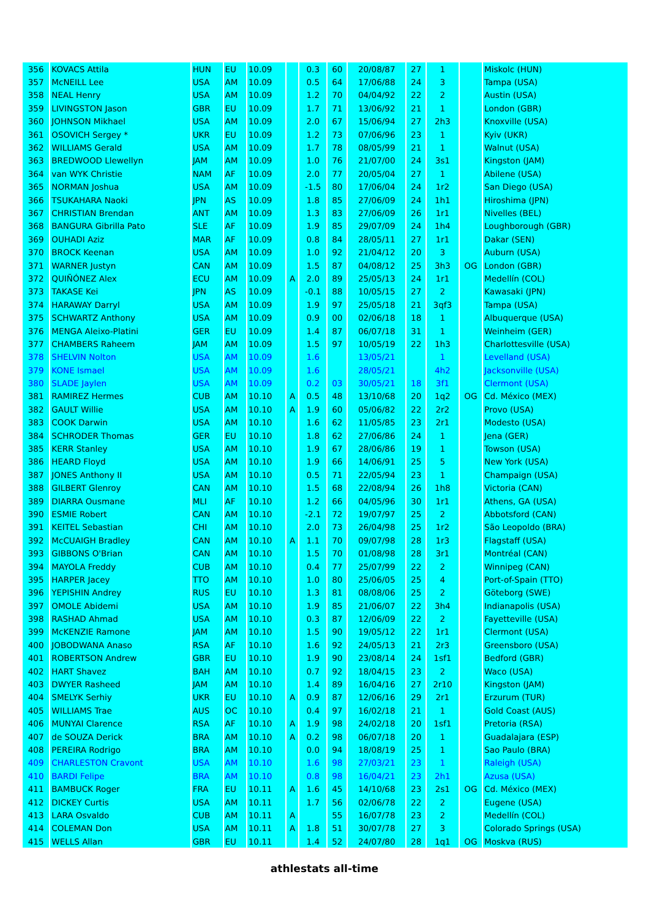| 356 | KOVACS Attila | HUN | EU | 10.09 | | 0.3 | 60 | 20/08/87 | 27 | 1 | | Miskolc (HUN) |
| 357 | McNEILL Lee | USA | AM | 10.09 | | 0.5 | 64 | 17/06/88 | 24 | 3 | | Tampa (USA) |
| 358 | NEAL Henry | USA | AM | 10.09 | | 1.2 | 70 | 04/04/92 | 22 | 2 | | Austin (USA) |
| 359 | LIVINGSTON Jason | GBR | EU | 10.09 | | 1.7 | 71 | 13/06/92 | 21 | 1 | | London (GBR) |
| 360 | JOHNSON Mikhael | USA | AM | 10.09 | | 2.0 | 67 | 15/06/94 | 27 | 2h3 | | Knoxville (USA) |
| 361 | OSOVICH Sergey * | UKR | EU | 10.09 | | 1.2 | 73 | 07/06/96 | 23 | 1 | | Kyiv (UKR) |
| 362 | WILLIAMS Gerald | USA | AM | 10.09 | | 1.7 | 78 | 08/05/99 | 21 | 1 | | Walnut (USA) |
| 363 | BREDWOOD Llewellyn | JAM | AM | 10.09 | | 1.0 | 76 | 21/07/00 | 24 | 3s1 | | Kingston (JAM) |
| 364 | van WYK Christie | NAM | AF | 10.09 | | 2.0 | 77 | 20/05/04 | 27 | 1 | | Abilene (USA) |
| 365 | NORMAN Joshua | USA | AM | 10.09 | | -1.5 | 80 | 17/06/04 | 24 | 1r2 | | San Diego (USA) |
| 366 | TSUKAHARA Naoki | JPN | AS | 10.09 | | 1.8 | 85 | 27/06/09 | 24 | 1h1 | | Hiroshima (JPN) |
| 367 | CHRISTIAN Brendan | ANT | AM | 10.09 | | 1.3 | 83 | 27/06/09 | 26 | 1r1 | | Nivelles (BEL) |
| 368 | BANGURA Gibrilla Pato | SLE | AF | 10.09 | | 1.9 | 85 | 29/07/09 | 24 | 1h4 | | Loughborough (GBR) |
| 369 | OUHADI Aziz | MAR | AF | 10.09 | | 0.8 | 84 | 28/05/11 | 27 | 1r1 | | Dakar (SEN) |
| 370 | BROCK Keenan | USA | AM | 10.09 | | 1.0 | 92 | 21/04/12 | 20 | 3 | | Auburn (USA) |
| 371 | WARNER Justyn | CAN | AM | 10.09 | | 1.5 | 87 | 04/08/12 | 25 | 3h3 | OG | London (GBR) |
| 372 | QUIÑÓNEZ Alex | ECU | AM | 10.09 | A | 2.0 | 89 | 25/05/13 | 24 | 1r1 | | Medellín (COL) |
| 373 | TAKASE Kei | JPN | AS | 10.09 | | -0.1 | 88 | 10/05/15 | 27 | 2 | | Kawasaki (JPN) |
| 374 | HARAWAY Darryl | USA | AM | 10.09 | | 1.9 | 97 | 25/05/18 | 21 | 3qf3 | | Tampa (USA) |
| 375 | SCHWARTZ Anthony | USA | AM | 10.09 | | 0.9 | 00 | 02/06/18 | 18 | 1 | | Albuquerque (USA) |
| 376 | MENGA Aleixo-Platini | GER | EU | 10.09 | | 1.4 | 87 | 06/07/18 | 31 | 1 | | Weinheim (GER) |
| 377 | CHAMBERS Raheem | JAM | AM | 10.09 | | 1.5 | 97 | 10/05/19 | 22 | 1h3 | | Charlottesville (USA) |
| 378 | SHELVIN Nolton | USA | AM | 10.09 | | 1.6 | | 13/05/21 | | 1 | | Levelland (USA) |
| 379 | KONE Ismael | USA | AM | 10.09 | | 1.6 | | 28/05/21 | | 4h2 | | Jacksonville (USA) |
| 380 | SLADE Jaylen | USA | AM | 10.09 | | 0.2 | 03 | 30/05/21 | 18 | 3f1 | | Clermont (USA) |
| 381 | RAMIREZ Hermes | CUB | AM | 10.10 | A | 0.5 | 48 | 13/10/68 | 20 | 1q2 | OG | Cd. México (MEX) |
| 382 | GAULT Willie | USA | AM | 10.10 | A | 1.9 | 60 | 05/06/82 | 22 | 2r2 | | Provo (USA) |
| 383 | COOK Darwin | USA | AM | 10.10 | | 1.6 | 62 | 11/05/85 | 23 | 2r1 | | Modesto (USA) |
| 384 | SCHRODER Thomas | GER | EU | 10.10 | | 1.8 | 62 | 27/06/86 | 24 | 1 | | Jena (GER) |
| 385 | KERR Stanley | USA | AM | 10.10 | | 1.9 | 67 | 28/06/86 | 19 | 1 | | Towson (USA) |
| 386 | HEARD Floyd | USA | AM | 10.10 | | 1.9 | 66 | 14/06/91 | 25 | 5 | | New York (USA) |
| 387 | JONES Anthony II | USA | AM | 10.10 | | 0.5 | 71 | 22/05/94 | 23 | 1 | | Champaign (USA) |
| 388 | GILBERT Glenroy | CAN | AM | 10.10 | | 1.5 | 68 | 22/08/94 | 26 | 1h8 | | Victoria (CAN) |
| 389 | DIARRA Ousmane | MLI | AF | 10.10 | | 1.2 | 66 | 04/05/96 | 30 | 1r1 | | Athens, GA (USA) |
| 390 | ESMIE Robert | CAN | AM | 10.10 | | -2.1 | 72 | 19/07/97 | 25 | 2 | | Abbotsford (CAN) |
| 391 | KEITEL Sebastian | CHI | AM | 10.10 | | 2.0 | 73 | 26/04/98 | 25 | 1r2 | | São Leopoldo (BRA) |
| 392 | McCUAIGH Bradley | CAN | AM | 10.10 | A | 1.1 | 70 | 09/07/98 | 28 | 1r3 | | Flagstaff (USA) |
| 393 | GIBBONS O'Brian | CAN | AM | 10.10 | | 1.5 | 70 | 01/08/98 | 28 | 3r1 | | Montréal (CAN) |
| 394 | MAYOLA Freddy | CUB | AM | 10.10 | | 0.4 | 77 | 25/07/99 | 22 | 2 | | Winnipeg (CAN) |
| 395 | HARPER Jacey | TTO | AM | 10.10 | | 1.0 | 80 | 25/06/05 | 25 | 4 | | Port-of-Spain (TTO) |
| 396 | YEPISHIN Andrey | RUS | EU | 10.10 | | 1.3 | 81 | 08/08/06 | 25 | 2 | | Göteborg (SWE) |
| 397 | OMOLE Abidemi | USA | AM | 10.10 | | 1.9 | 85 | 21/06/07 | 22 | 3h4 | | Indianapolis (USA) |
| 398 | RASHAD Ahmad | USA | AM | 10.10 | | 0.3 | 87 | 12/06/09 | 22 | 2 | | Fayetteville (USA) |
| 399 | McKENZIE Ramone | JAM | AM | 10.10 | | 1.5 | 90 | 19/05/12 | 22 | 1r1 | | Clermont (USA) |
| 400 | JOBODWANA Anaso | RSA | AF | 10.10 | | 1.6 | 92 | 24/05/13 | 21 | 2r3 | | Greensboro (USA) |
| 401 | ROBERTSON Andrew | GBR | EU | 10.10 | | 1.9 | 90 | 23/08/14 | 24 | 1sf1 | | Bedford (GBR) |
| 402 | HART Shavez | BAH | AM | 10.10 | | 0.7 | 92 | 18/04/15 | 23 | 2 | | Waco (USA) |
| 403 | DWYER Rasheed | JAM | AM | 10.10 | | 1.4 | 89 | 16/04/16 | 27 | 2r10 | | Kingston (JAM) |
| 404 | SMELYK Serhiy | UKR | EU | 10.10 | A | 0.9 | 87 | 12/06/16 | 29 | 2r1 | | Erzurum (TUR) |
| 405 | WILLIAMS Trae | AUS | OC | 10.10 | | 0.4 | 97 | 16/02/18 | 21 | 1 | | Gold Coast (AUS) |
| 406 | MUNYAI Clarence | RSA | AF | 10.10 | A | 1.9 | 98 | 24/02/18 | 20 | 1sf1 | | Pretoria (RSA) |
| 407 | de SOUZA Derick | BRA | AM | 10.10 | A | 0.2 | 98 | 06/07/18 | 20 | 1 | | Guadalajara (ESP) |
| 408 | PEREIRA Rodrigo | BRA | AM | 10.10 | | 0.0 | 94 | 18/08/19 | 25 | 1 | | Sao Paulo (BRA) |
| 409 | CHARLESTON Cravont | USA | AM | 10.10 | | 1.6 | 98 | 27/03/21 | 23 | 1 | | Raleigh (USA) |
| 410 | BARDI Felipe | BRA | AM | 10.10 | | 0.8 | 98 | 16/04/21 | 23 | 2h1 | | Azusa (USA) |
| 411 | BAMBUCK Roger | FRA | EU | 10.11 | A | 1.6 | 45 | 14/10/68 | 23 | 2s1 | OG | Cd. México (MEX) |
| 412 | DICKEY Curtis | USA | AM | 10.11 | | 1.7 | 56 | 02/06/78 | 22 | 2 | | Eugene (USA) |
| 413 | LARA Osvaldo | CUB | AM | 10.11 | A | | 55 | 16/07/78 | 23 | 2 | | Medellín (COL) |
| 414 | COLEMAN Don | USA | AM | 10.11 | A | 1.8 | 51 | 30/07/78 | 27 | 3 | | Colorado Springs (USA) |
| 415 | WELLS Allan | GBR | EU | 10.11 | | 1.4 | 52 | 24/07/80 | 28 | 1q1 | OG | Moskva (RUS) |
athlestats all-time